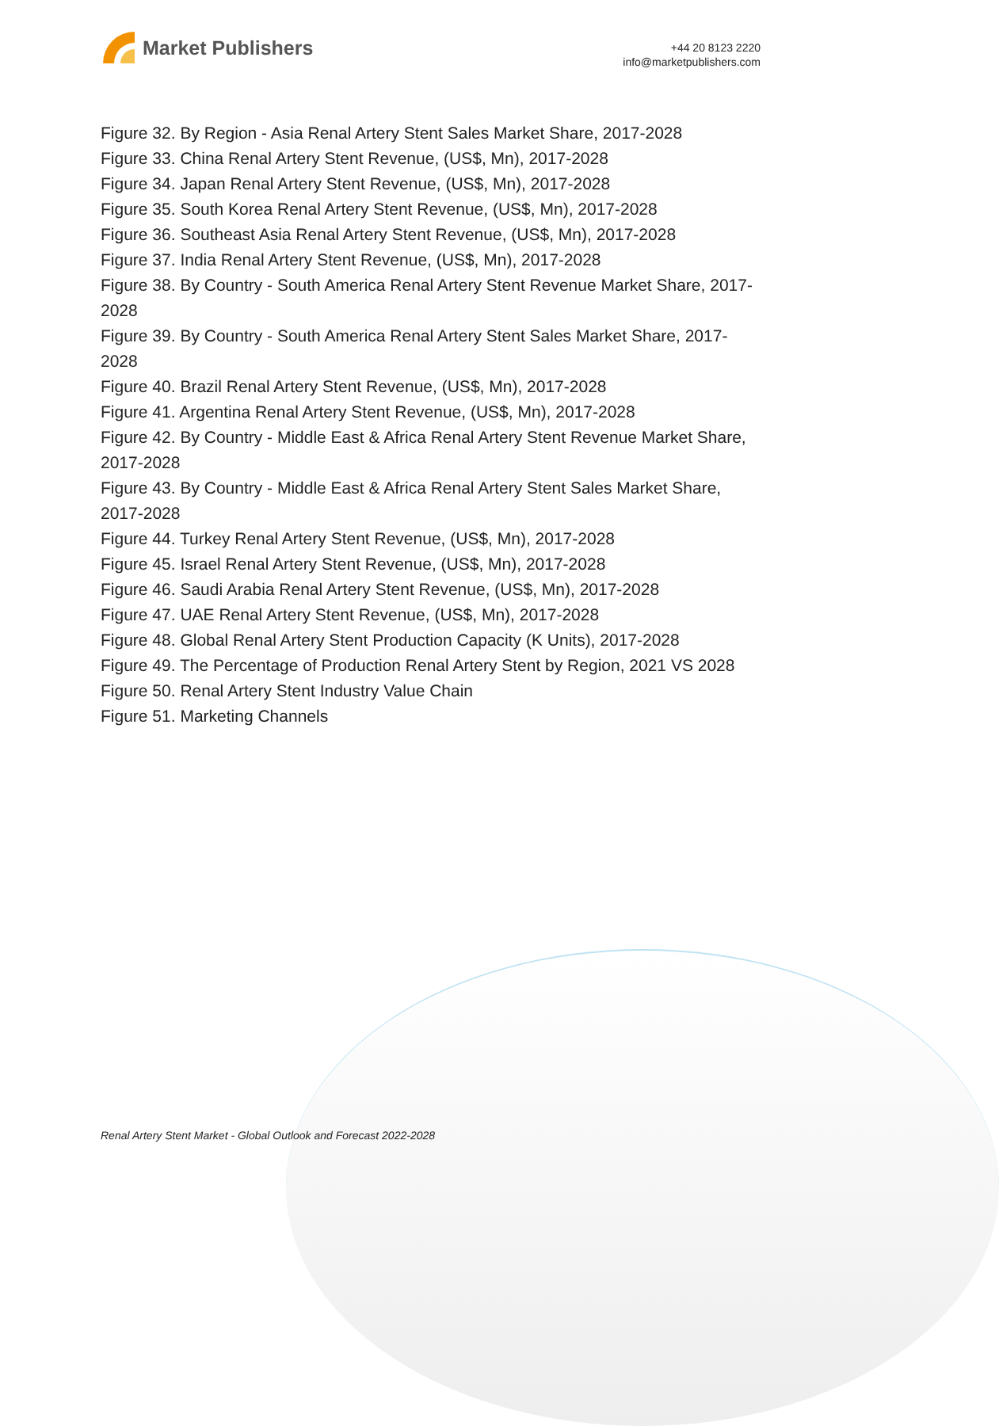Market Publishers
+44 20 8123 2220
info@marketpublishers.com
Figure 32. By Region - Asia Renal Artery Stent Sales Market Share, 2017-2028
Figure 33. China Renal Artery Stent Revenue, (US$, Mn), 2017-2028
Figure 34. Japan Renal Artery Stent Revenue, (US$, Mn), 2017-2028
Figure 35. South Korea Renal Artery Stent Revenue, (US$, Mn), 2017-2028
Figure 36. Southeast Asia Renal Artery Stent Revenue, (US$, Mn), 2017-2028
Figure 37. India Renal Artery Stent Revenue, (US$, Mn), 2017-2028
Figure 38. By Country - South America Renal Artery Stent Revenue Market Share, 2017-2028
Figure 39. By Country - South America Renal Artery Stent Sales Market Share, 2017-2028
Figure 40. Brazil Renal Artery Stent Revenue, (US$, Mn), 2017-2028
Figure 41. Argentina Renal Artery Stent Revenue, (US$, Mn), 2017-2028
Figure 42. By Country - Middle East & Africa Renal Artery Stent Revenue Market Share, 2017-2028
Figure 43. By Country - Middle East & Africa Renal Artery Stent Sales Market Share, 2017-2028
Figure 44. Turkey Renal Artery Stent Revenue, (US$, Mn), 2017-2028
Figure 45. Israel Renal Artery Stent Revenue, (US$, Mn), 2017-2028
Figure 46. Saudi Arabia Renal Artery Stent Revenue, (US$, Mn), 2017-2028
Figure 47. UAE Renal Artery Stent Revenue, (US$, Mn), 2017-2028
Figure 48. Global Renal Artery Stent Production Capacity (K Units), 2017-2028
Figure 49. The Percentage of Production Renal Artery Stent by Region, 2021 VS 2028
Figure 50. Renal Artery Stent Industry Value Chain
Figure 51. Marketing Channels
Renal Artery Stent Market - Global Outlook and Forecast 2022-2028